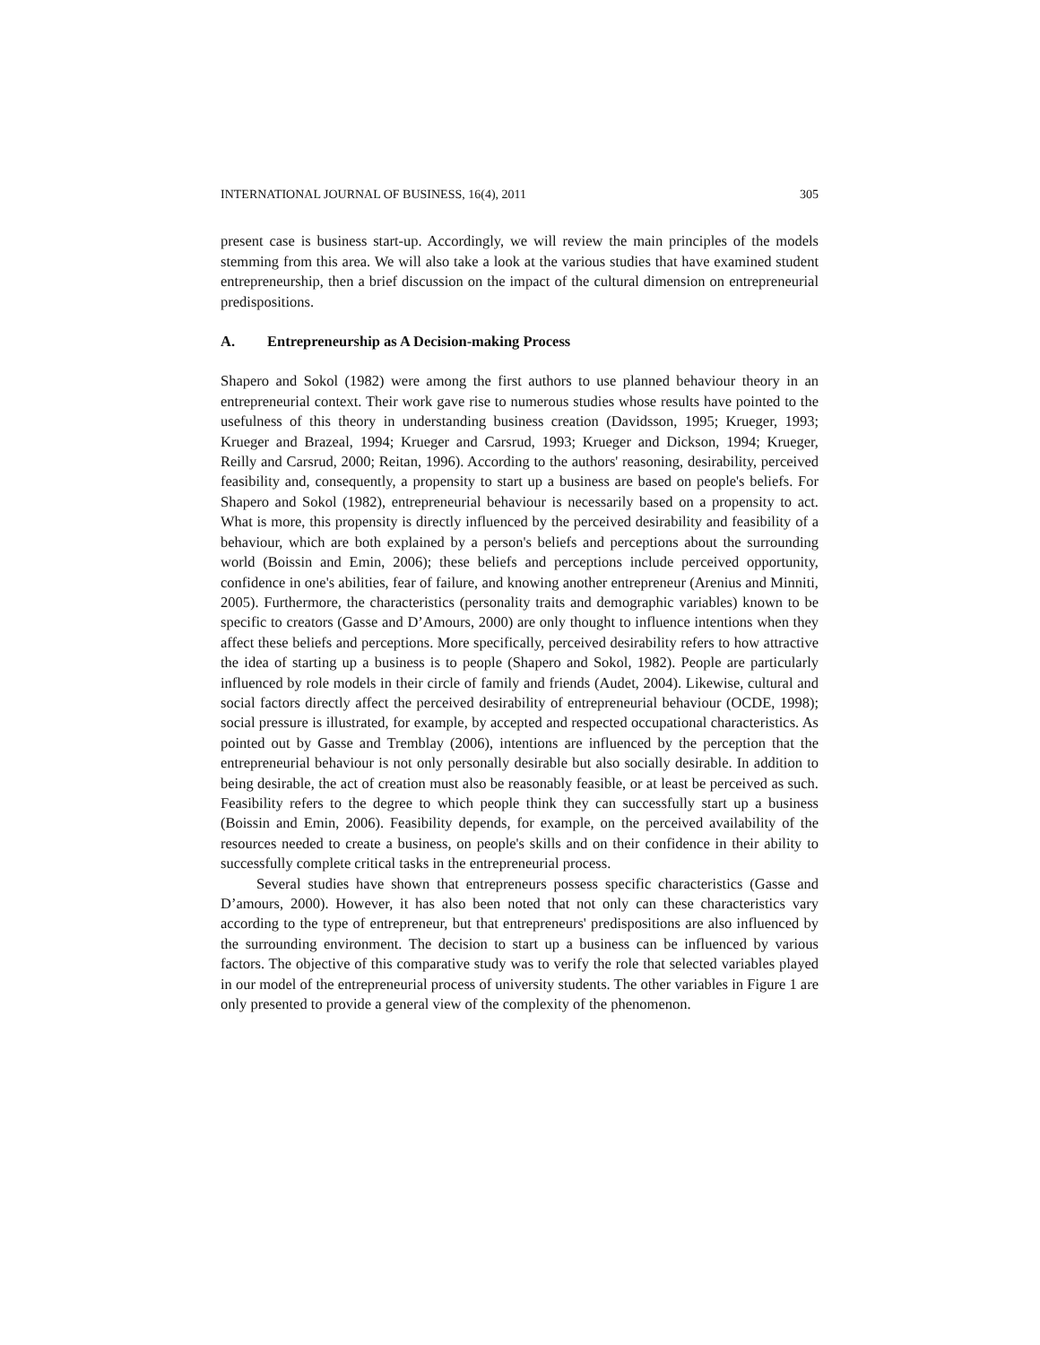INTERNATIONAL JOURNAL OF BUSINESS, 16(4), 2011 305
present case is business start-up. Accordingly, we will review the main principles of the models stemming from this area. We will also take a look at the various studies that have examined student entrepreneurship, then a brief discussion on the impact of the cultural dimension on entrepreneurial predispositions.
A. Entrepreneurship as A Decision-making Process
Shapero and Sokol (1982) were among the first authors to use planned behaviour theory in an entrepreneurial context. Their work gave rise to numerous studies whose results have pointed to the usefulness of this theory in understanding business creation (Davidsson, 1995; Krueger, 1993; Krueger and Brazeal, 1994; Krueger and Carsrud, 1993; Krueger and Dickson, 1994; Krueger, Reilly and Carsrud, 2000; Reitan, 1996). According to the authors' reasoning, desirability, perceived feasibility and, consequently, a propensity to start up a business are based on people's beliefs. For Shapero and Sokol (1982), entrepreneurial behaviour is necessarily based on a propensity to act. What is more, this propensity is directly influenced by the perceived desirability and feasibility of a behaviour, which are both explained by a person's beliefs and perceptions about the surrounding world (Boissin and Emin, 2006); these beliefs and perceptions include perceived opportunity, confidence in one's abilities, fear of failure, and knowing another entrepreneur (Arenius and Minniti, 2005). Furthermore, the characteristics (personality traits and demographic variables) known to be specific to creators (Gasse and D’Amours, 2000) are only thought to influence intentions when they affect these beliefs and perceptions. More specifically, perceived desirability refers to how attractive the idea of starting up a business is to people (Shapero and Sokol, 1982). People are particularly influenced by role models in their circle of family and friends (Audet, 2004). Likewise, cultural and social factors directly affect the perceived desirability of entrepreneurial behaviour (OCDE, 1998); social pressure is illustrated, for example, by accepted and respected occupational characteristics. As pointed out by Gasse and Tremblay (2006), intentions are influenced by the perception that the entrepreneurial behaviour is not only personally desirable but also socially desirable. In addition to being desirable, the act of creation must also be reasonably feasible, or at least be perceived as such. Feasibility refers to the degree to which people think they can successfully start up a business (Boissin and Emin, 2006). Feasibility depends, for example, on the perceived availability of the resources needed to create a business, on people's skills and on their confidence in their ability to successfully complete critical tasks in the entrepreneurial process.
Several studies have shown that entrepreneurs possess specific characteristics (Gasse and D’amours, 2000). However, it has also been noted that not only can these characteristics vary according to the type of entrepreneur, but that entrepreneurs' predispositions are also influenced by the surrounding environment. The decision to start up a business can be influenced by various factors. The objective of this comparative study was to verify the role that selected variables played in our model of the entrepreneurial process of university students. The other variables in Figure 1 are only presented to provide a general view of the complexity of the phenomenon.